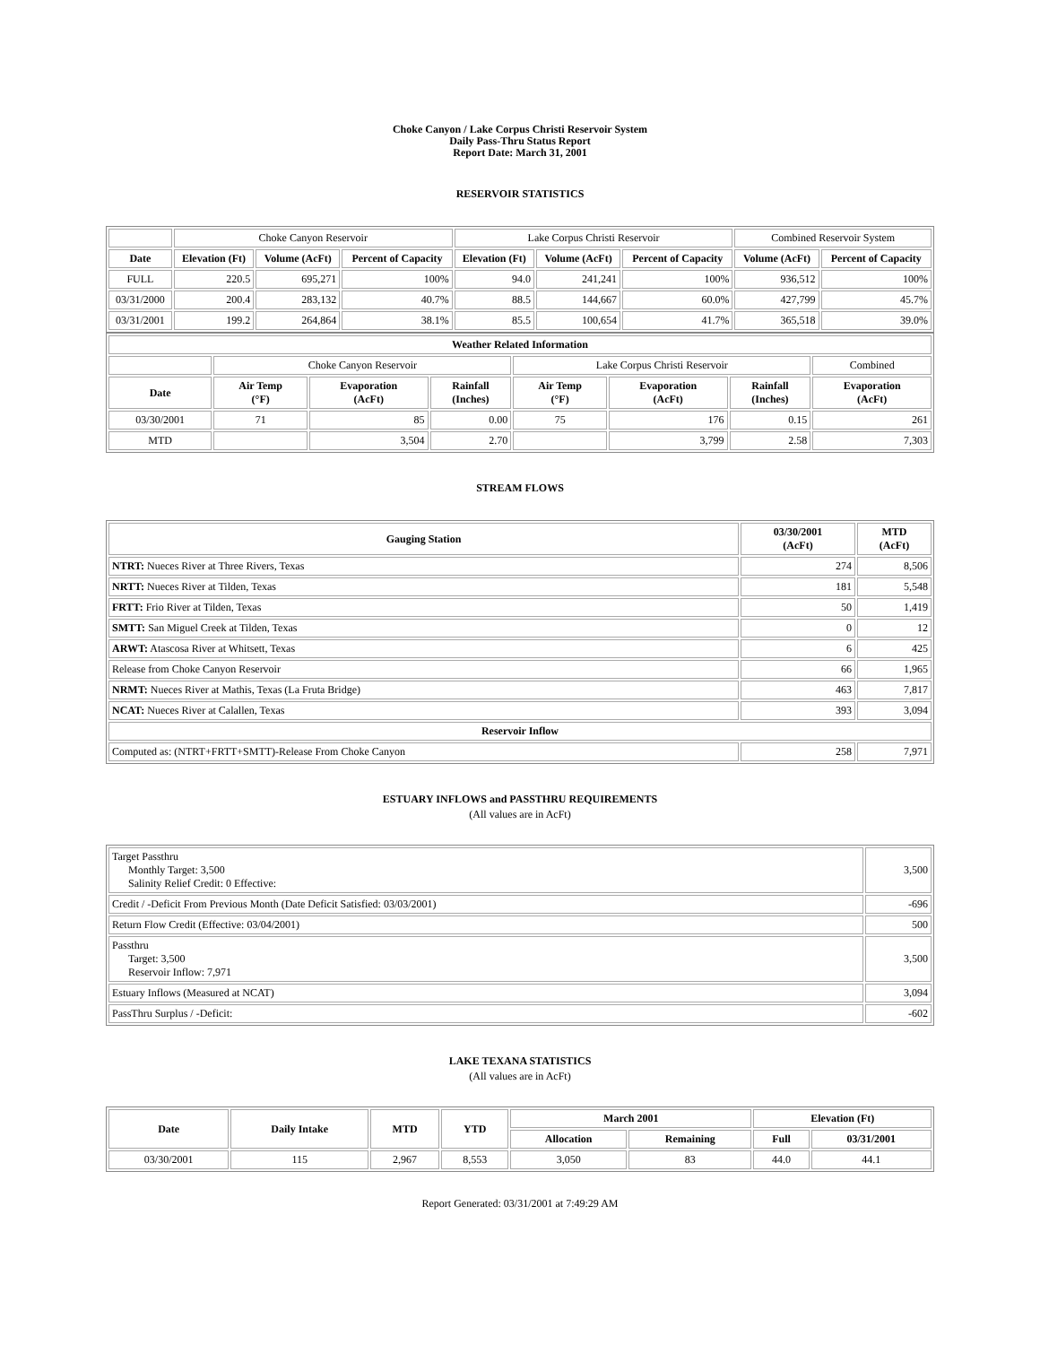Choke Canyon / Lake Corpus Christi Reservoir System
Daily Pass-Thru Status Report
Report Date: March 31, 2001
RESERVOIR STATISTICS
| | Choke Canyon Reservoir | | | Lake Corpus Christi Reservoir | | | Combined Reservoir System | |
| Date | Elevation (Ft) | Volume (AcFt) | Percent of Capacity | Elevation (Ft) | Volume (AcFt) | Percent of Capacity | Volume (AcFt) | Percent of Capacity |
| FULL | 220.5 | 695,271 | 100% | 94.0 | 241,241 | 100% | 936,512 | 100% |
| 03/31/2000 | 200.4 | 283,132 | 40.7% | 88.5 | 144,667 | 60.0% | 427,799 | 45.7% |
| 03/31/2001 | 199.2 | 264,864 | 38.1% | 85.5 | 100,654 | 41.7% | 365,518 | 39.0% |
| Weather Related Information | | | | | | | |
| --- | --- | --- | --- | --- | --- | --- | --- |
| | Choke Canyon Reservoir | | | Lake Corpus Christi Reservoir | | | Combined |
| Date | Air Temp (°F) | Evaporation (AcFt) | Rainfall (Inches) | Air Temp (°F) | Evaporation (AcFt) | Rainfall (Inches) | Evaporation (AcFt) |
| 03/30/2001 | 71 | 85 | 0.00 | 75 | 176 | 0.15 | 261 |
| MTD | | 3,504 | 2.70 | | 3,799 | 2.58 | 7,303 |
STREAM FLOWS
| Gauging Station | 03/30/2001 (AcFt) | MTD (AcFt) |
| --- | --- | --- |
| NTRT: Nueces River at Three Rivers, Texas | 274 | 8,506 |
| NRTT: Nueces River at Tilden, Texas | 181 | 5,548 |
| FRTT: Frio River at Tilden, Texas | 50 | 1,419 |
| SMTT: San Miguel Creek at Tilden, Texas | 0 | 12 |
| ARWT: Atascosa River at Whitsett, Texas | 6 | 425 |
| Release from Choke Canyon Reservoir | 66 | 1,965 |
| NRMT: Nueces River at Mathis, Texas (La Fruta Bridge) | 463 | 7,817 |
| NCAT: Nueces River at Calallen, Texas | 393 | 3,094 |
| Reservoir Inflow | | |
| Computed as: (NTRT+FRTT+SMTT)-Release From Choke Canyon | 258 | 7,971 |
ESTUARY INFLOWS and PASSTHRU REQUIREMENTS
(All values are in AcFt)
| Target Passthru Monthly Target: 3,500 Salinity Relief Credit: 0 Effective: | 3,500 |
| Credit / -Deficit From Previous Month (Date Deficit Satisfied: 03/03/2001) | -696 |
| Return Flow Credit (Effective: 03/04/2001) | 500 |
| Passthru Target: 3,500 Reservoir Inflow: 7,971 | 3,500 |
| Estuary Inflows (Measured at NCAT) | 3,094 |
| PassThru Surplus / -Deficit: | -602 |
LAKE TEXANA STATISTICS
(All values are in AcFt)
| Date | Daily Intake | MTD | YTD | March 2001 | | Elevation (Ft) | |
| --- | --- | --- | --- | --- | --- | --- | --- |
| | | | | Allocation | Remaining | Full | 03/31/2001 |
| 03/30/2001 | 115 | 2,967 | 8,553 | 3,050 | 83 | 44.0 | 44.1 |
Report Generated: 03/31/2001 at 7:49:29 AM